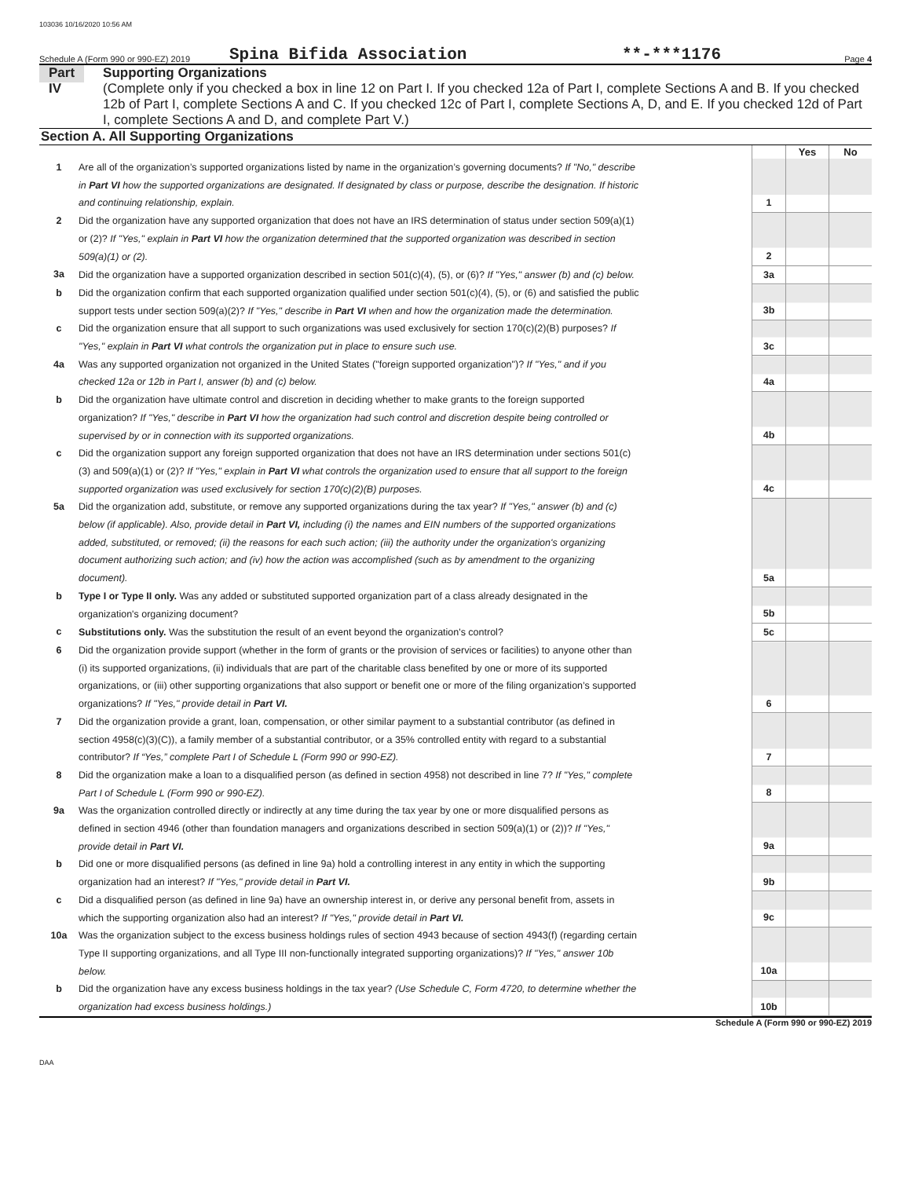103036 10/16/2020 10:56 AM
Schedule A (Form 990 or 990-EZ) 2019 Spina Bifida Association **-***1176 Page 4
Part IV
Supporting Organizations
(Complete only if you checked a box in line 12 on Part I. If you checked 12a of Part I, complete Sections A and B. If you checked 12b of Part I, complete Sections A and C. If you checked 12c of Part I, complete Sections A, D, and E. If you checked 12d of Part I, complete Sections A and D, and complete Part V.)
Section A. All Supporting Organizations
| | | | Yes | No |
| 1 | Are all of the organization’s supported organizations listed by name in the organization’s governing documents? If "No," describe in Part VI how the supported organizations are designated. If designated by class or purpose, describe the designation. If historic and continuing relationship, explain. | 1 | | |
| 2 | Did the organization have any supported organization that does not have an IRS determination of status under section 509(a)(1) or (2)? If "Yes," explain in Part VI how the organization determined that the supported organization was described in section 509(a)(1) or (2). | 2 | | |
| 3a | Did the organization have a supported organization described in section 501(c)(4), (5), or (6)? If "Yes," answer (b) and (c) below. | 3a | | |
| b | Did the organization confirm that each supported organization qualified under section 501(c)(4), (5), or (6) and satisfied the public support tests under section 509(a)(2)? If "Yes," describe in Part VI when and how the organization made the determination. | 3b | | |
| c | Did the organization ensure that all support to such organizations was used exclusively for section 170(c)(2)(B) purposes? If "Yes," explain in Part VI what controls the organization put in place to ensure such use. | 3c | | |
| 4a | Was any supported organization not organized in the United States ("foreign supported organization")? If "Yes," and if you checked 12a or 12b in Part I, answer (b) and (c) below. | 4a | | |
| b | Did the organization have ultimate control and discretion in deciding whether to make grants to the foreign supported organization? If "Yes," describe in Part VI how the organization had such control and discretion despite being controlled or supervised by or in connection with its supported organizations. | 4b | | |
| c | Did the organization support any foreign supported organization that does not have an IRS determination under sections 501(c)(3) and 509(a)(1) or (2)? If "Yes," explain in Part VI what controls the organization used to ensure that all support to the foreign supported organization was used exclusively for section 170(c)(2)(B) purposes. | 4c | | |
| 5a | Did the organization add, substitute, or remove any supported organizations during the tax year? If "Yes," answer (b) and (c) below (if applicable). Also, provide detail in Part VI, including (i) the names and EIN numbers of the supported organizations added, substituted, or removed; (ii) the reasons for each such action; (iii) the authority under the organization's organizing document authorizing such action; and (iv) how the action was accomplished (such as by amendment to the organizing document). | 5a | | |
| b | Type I or Type II only. Was any added or substituted supported organization part of a class already designated in the organization's organizing document? | 5b | | |
| c | Substitutions only. Was the substitution the result of an event beyond the organization's control? | 5c | | |
| 6 | Did the organization provide support (whether in the form of grants or the provision of services or facilities) to anyone other than (i) its supported organizations, (ii) individuals that are part of the charitable class benefited by one or more of its supported organizations, or (iii) other supporting organizations that also support or benefit one or more of the filing organization’s supported organizations? If "Yes," provide detail in Part VI. | 6 | | |
| 7 | Did the organization provide a grant, loan, compensation, or other similar payment to a substantial contributor (as defined in section 4958(c)(3)(C)), a family member of a substantial contributor, or a 35% controlled entity with regard to a substantial contributor? If “Yes,” complete Part I of Schedule L (Form 990 or 990-EZ). | 7 | | |
| 8 | Did the organization make a loan to a disqualified person (as defined in section 4958) not described in line 7? If "Yes," complete Part I of Schedule L (Form 990 or 990-EZ). | 8 | | |
| 9a | Was the organization controlled directly or indirectly at any time during the tax year by one or more disqualified persons as defined in section 4946 (other than foundation managers and organizations described in section 509(a)(1) or (2))? If "Yes," provide detail in Part VI. | 9a | | |
| b | Did one or more disqualified persons (as defined in line 9a) hold a controlling interest in any entity in which the supporting organization had an interest? If "Yes," provide detail in Part VI. | 9b | | |
| c | Did a disqualified person (as defined in line 9a) have an ownership interest in, or derive any personal benefit from, assets in which the supporting organization also had an interest? If "Yes," provide detail in Part VI. | 9c | | |
| 10a | Was the organization subject to the excess business holdings rules of section 4943 because of section 4943(f) (regarding certain Type II supporting organizations, and all Type III non-functionally integrated supporting organizations)? If "Yes," answer 10b below. | 10a | | |
| b | Did the organization have any excess business holdings in the tax year? (Use Schedule C, Form 4720, to determine whether the organization had excess business holdings.) | 10b | | |
Schedule A (Form 990 or 990-EZ) 2019
DAA